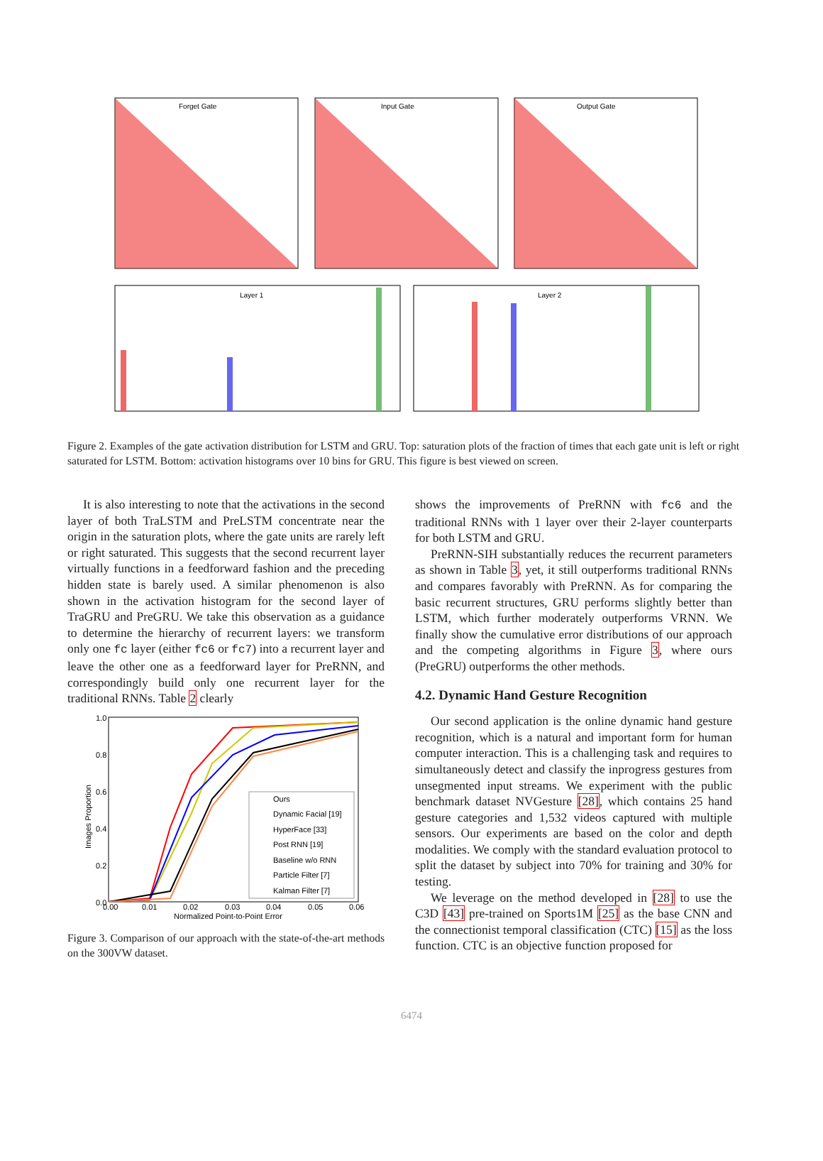Forget Gate
Input Gate
Output Gate
Layer 1
Layer 2
Figure 2. Examples of the gate activation distribution for LSTM and GRU. Top: saturation plots of the fraction of times that each gate unit is left or right saturated for LSTM. Bottom: activation histograms over 10 bins for GRU. This figure is best viewed on screen.
It is also interesting to note that the activations in the second layer of both TraLSTM and PreLSTM concentrate near the origin in the saturation plots, where the gate units are rarely left or right saturated. This suggests that the second recurrent layer virtually functions in a feedforward fashion and the preceding hidden state is barely used. A similar phenomenon is also shown in the activation histogram for the second layer of TraGRU and PreGRU. We take this observation as a guidance to determine the hierarchy of recurrent layers: we transform only one fc layer (either fc6 or fc7) into a recurrent layer and leave the other one as a feedforward layer for PreRNN, and correspondingly build only one recurrent layer for the traditional RNNs. Table 2 clearly
1.0
0.8
0.6
0.4
0.2
0.0
0.00
0.01
0.02
0.03
0.04
0.05
0.06
Normalized Point-to-Point Error
Images Proportion
Ours
Dynamic Facial [19]
HyperFace [33]
Post RNN [19]
Baseline w/o RNN
Particle Filter [7]
Kalman Filter [7]
Figure 3. Comparison of our approach with the state-of-the-art methods on the 300VW dataset.
shows the improvements of PreRNN with fc6 and the traditional RNNs with 1 layer over their 2-layer counterparts for both LSTM and GRU.
PreRNN-SIH substantially reduces the recurrent parameters as shown in Table 3, yet, it still outperforms traditional RNNs and compares favorably with PreRNN. As for comparing the basic recurrent structures, GRU performs slightly better than LSTM, which further moderately outperforms VRNN. We finally show the cumulative error distributions of our approach and the competing algorithms in Figure 3, where ours (PreGRU) outperforms the other methods.
4.2. Dynamic Hand Gesture Recognition
Our second application is the online dynamic hand gesture recognition, which is a natural and important form for human computer interaction. This is a challenging task and requires to simultaneously detect and classify the inprogress gestures from unsegmented input streams. We experiment with the public benchmark dataset NVGesture [28], which contains 25 hand gesture categories and 1,532 videos captured with multiple sensors. Our experiments are based on the color and depth modalities. We comply with the standard evaluation protocol to split the dataset by subject into 70% for training and 30% for testing.
We leverage on the method developed in [28] to use the C3D [43] pre-trained on Sports1M [25] as the base CNN and the connectionist temporal classification (CTC) [15] as the loss function. CTC is an objective function proposed for
6474